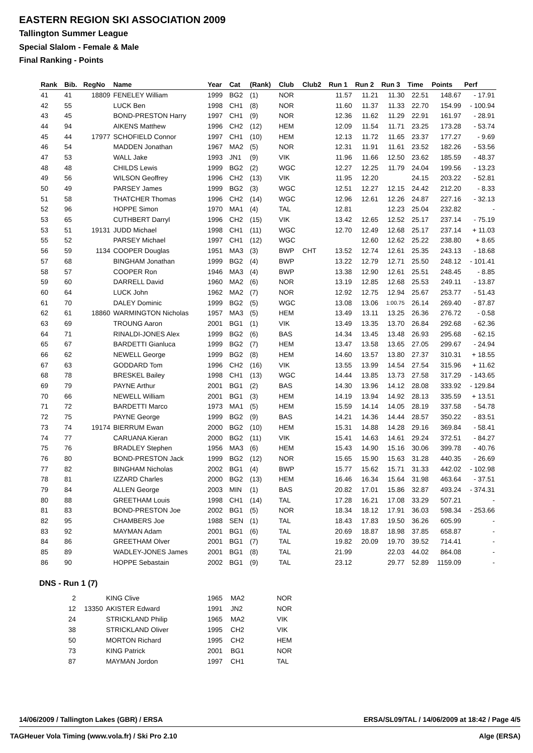EASTERN REGION SKI ASSOCIATION 2009
Tallington Summer League
Special Slalom - Female & Male
Final Ranking - Points
| Rank | Bib. | RegNo | Name | Year | Cat | (Rank) | Club | Club2 | Run 1 | Run 2 | Run 3 | Time | Points | Perf |
| --- | --- | --- | --- | --- | --- | --- | --- | --- | --- | --- | --- | --- | --- | --- |
| 41 | 41 | 18809 | FENELEY William | 1999 | BG2 | (1) | NOR | | 11.57 | 11.21 | 11.30 | 22.51 | 148.67 | - 17.91 |
| 42 | 55 | | LUCK Ben | 1998 | CH1 | (8) | NOR | | 11.60 | 11.37 | 11.33 | 22.70 | 154.99 | - 100.94 |
| 43 | 45 | | BOND-PRESTON Harry | 1997 | CH1 | (9) | NOR | | 12.36 | 11.62 | 11.29 | 22.91 | 161.97 | - 28.91 |
| 44 | 94 | | AIKENS Matthew | 1996 | CH2 | (12) | HEM | | 12.09 | 11.54 | 11.71 | 23.25 | 173.28 | - 53.74 |
| 45 | 44 | 17977 | SCHOFIELD Connor | 1997 | CH1 | (10) | HEM | | 12.13 | 11.72 | 11.65 | 23.37 | 177.27 | - 9.69 |
| 46 | 54 | | MADDEN Jonathan | 1967 | MA2 | (5) | NOR | | 12.31 | 11.91 | 11.61 | 23.52 | 182.26 | - 53.56 |
| 47 | 53 | | WALL Jake | 1993 | JN1 | (9) | VIK | | 11.96 | 11.66 | 12.50 | 23.62 | 185.59 | - 48.37 |
| 48 | 48 | | CHILDS Lewis | 1999 | BG2 | (2) | WGC | | 12.27 | 12.25 | 11.79 | 24.04 | 199.56 | - 13.23 |
| 49 | 56 | | WILSON Geoffrey | 1996 | CH2 | (13) | VIK | | 11.95 | 12.20 | | 24.15 | 203.22 | - 52.81 |
| 50 | 49 | | PARSEY James | 1999 | BG2 | (3) | WGC | | 12.51 | 12.27 | 12.15 | 24.42 | 212.20 | - 8.33 |
| 51 | 58 | | THATCHER Thomas | 1996 | CH2 | (14) | WGC | | 12.96 | 12.61 | 12.26 | 24.87 | 227.16 | - 32.13 |
| 52 | 96 | | HOPPE Simon | 1970 | MA1 | (4) | TAL | | 12.81 | | 12.23 | 25.04 | 232.82 | - |
| 53 | 65 | | CUTHBERT Darryl | 1996 | CH2 | (15) | VIK | | 13.42 | 12.65 | 12.52 | 25.17 | 237.14 | - 75.19 |
| 53 | 51 | 19131 | JUDD Michael | 1998 | CH1 | (11) | WGC | | 12.70 | 12.49 | 12.68 | 25.17 | 237.14 | + 11.03 |
| 55 | 52 | | PARSEY Michael | 1997 | CH1 | (12) | WGC | | | 12.60 | 12.62 | 25.22 | 238.80 | + 8.65 |
| 56 | 59 | 1134 | COOPER Douglas | 1951 | MA3 | (3) | BWP | CHT | 13.52 | 12.74 | 12.61 | 25.35 | 243.13 | - 18.68 |
| 57 | 68 | | BINGHAM Jonathan | 1999 | BG2 | (4) | BWP | | 13.22 | 12.79 | 12.71 | 25.50 | 248.12 | - 101.41 |
| 58 | 57 | | COOPER Ron | 1946 | MA3 | (4) | BWP | | 13.38 | 12.90 | 12.61 | 25.51 | 248.45 | - 8.85 |
| 59 | 60 | | DARRELL David | 1960 | MA2 | (6) | NOR | | 13.19 | 12.85 | 12.68 | 25.53 | 249.11 | - 13.87 |
| 60 | 64 | | LUCK John | 1962 | MA2 | (7) | NOR | | 12.92 | 12.75 | 12.94 | 25.67 | 253.77 | - 51.43 |
| 61 | 70 | | DALEY Dominic | 1999 | BG2 | (5) | WGC | | 13.08 | 13.06 | 1:00.75 | 26.14 | 269.40 | - 87.87 |
| 62 | 61 | 18860 | WARMINGTON Nicholas | 1957 | MA3 | (5) | HEM | | 13.49 | 13.11 | 13.25 | 26.36 | 276.72 | - 0.58 |
| 63 | 69 | | TROUNG Aaron | 2001 | BG1 | (1) | VIK | | 13.49 | 13.35 | 13.70 | 26.84 | 292.68 | - 62.36 |
| 64 | 71 | | RINALDI-JONES Alex | 1999 | BG2 | (6) | BAS | | 14.34 | 13.45 | 13.48 | 26.93 | 295.68 | - 62.15 |
| 65 | 67 | | BARDETTI Gianluca | 1999 | BG2 | (7) | HEM | | 13.47 | 13.58 | 13.65 | 27.05 | 299.67 | - 24.94 |
| 66 | 62 | | NEWELL George | 1999 | BG2 | (8) | HEM | | 14.60 | 13.57 | 13.80 | 27.37 | 310.31 | + 18.55 |
| 67 | 63 | | GODDARD Tom | 1996 | CH2 | (16) | VIK | | 13.55 | 13.99 | 14.54 | 27.54 | 315.96 | + 11.62 |
| 68 | 78 | | BRESKEL Bailey | 1998 | CH1 | (13) | WGC | | 14.44 | 13.85 | 13.73 | 27.58 | 317.29 | - 143.65 |
| 69 | 79 | | PAYNE Arthur | 2001 | BG1 | (2) | BAS | | 14.30 | 13.96 | 14.12 | 28.08 | 333.92 | - 129.84 |
| 70 | 66 | | NEWELL William | 2001 | BG1 | (3) | HEM | | 14.19 | 13.94 | 14.92 | 28.13 | 335.59 | + 13.51 |
| 71 | 72 | | BARDETTI Marco | 1973 | MA1 | (5) | HEM | | 15.59 | 14.14 | 14.05 | 28.19 | 337.58 | - 54.78 |
| 72 | 75 | | PAYNE George | 1999 | BG2 | (9) | BAS | | 14.21 | 14.36 | 14.44 | 28.57 | 350.22 | - 83.51 |
| 73 | 74 | 19174 | BIERRUM Ewan | 2000 | BG2 | (10) | HEM | | 15.31 | 14.88 | 14.28 | 29.16 | 369.84 | - 58.41 |
| 74 | 77 | | CARUANA Kieran | 2000 | BG2 | (11) | VIK | | 15.41 | 14.63 | 14.61 | 29.24 | 372.51 | - 84.27 |
| 75 | 76 | | BRADLEY Stephen | 1956 | MA3 | (6) | HEM | | 15.43 | 14.90 | 15.16 | 30.06 | 399.78 | - 40.76 |
| 76 | 80 | | BOND-PRESTON Jack | 1999 | BG2 | (12) | NOR | | 15.65 | 15.90 | 15.63 | 31.28 | 440.35 | - 26.69 |
| 77 | 82 | | BINGHAM Nicholas | 2002 | BG1 | (4) | BWP | | 15.77 | 15.62 | 15.71 | 31.33 | 442.02 | - 102.98 |
| 78 | 81 | | IZZARD Charles | 2000 | BG2 | (13) | HEM | | 16.46 | 16.34 | 15.64 | 31.98 | 463.64 | - 37.51 |
| 79 | 84 | | ALLEN George | 2003 | MIN | (1) | BAS | | 20.82 | 17.01 | 15.86 | 32.87 | 493.24 | - 374.31 |
| 80 | 88 | | GREETHAM Louis | 1998 | CH1 | (14) | TAL | | 17.28 | 16.21 | 17.08 | 33.29 | 507.21 | - |
| 81 | 83 | | BOND-PRESTON Joe | 2002 | BG1 | (5) | NOR | | 18.34 | 18.12 | 17.91 | 36.03 | 598.34 | - 253.66 |
| 82 | 95 | | CHAMBERS Joe | 1988 | SEN | (1) | TAL | | 18.43 | 17.83 | 19.50 | 36.26 | 605.99 | - |
| 83 | 92 | | MAYMAN Adam | 2001 | BG1 | (6) | TAL | | 20.69 | 18.87 | 18.98 | 37.85 | 658.87 | - |
| 84 | 86 | | GREETHAM Olver | 2001 | BG1 | (7) | TAL | | 19.82 | 20.09 | 19.70 | 39.52 | 714.41 | - |
| 85 | 89 | | WADLEY-JONES James | 2001 | BG1 | (8) | TAL | | 21.99 | | 22.03 | 44.02 | 864.08 | - |
| 86 | 90 | | HOPPE Sebastain | 2002 | BG1 | (9) | TAL | | 23.12 | | 29.77 | 52.89 | 1159.09 | - |
DNS - Run 1 (7)
| 2 | | KING Clive | 1965 | MA2 | NOR |
| 12 | 13350 | AKISTER Edward | 1991 | JN2 | NOR |
| 24 | | STRICKLAND Philip | 1965 | MA2 | VIK |
| 38 | | STRICKLAND Oliver | 1995 | CH2 | VIK |
| 50 | | MORTON Richard | 1995 | CH2 | HEM |
| 73 | | KING Patrick | 2001 | BG1 | NOR |
| 87 | | MAYMAN Jordon | 1997 | CH1 | TAL |
14/06/2009 / Tallington Lakes (GBR) / ERSA ERSA/SL09/TAL / 14/06/2009 at 18:42 / Page 4/5
TAGHeuer Vola Timing (www.vola.fr) / Ski Pro 2.10 Alge (ERSA)